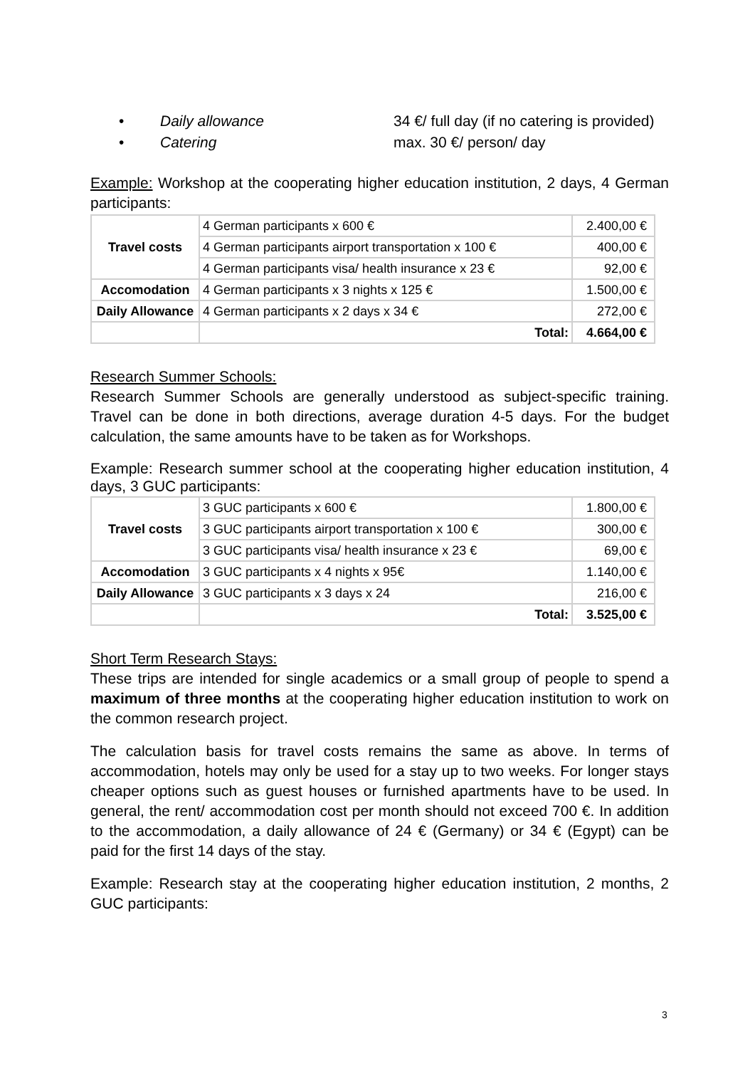• Daily allowance 34 €/ full day (if no catering is provided)
• Catering max. 30 €/ person/ day
Example: Workshop at the cooperating higher education institution, 2 days, 4 German participants:
| Travel costs | 4 German participants x 600 € | 2.400,00 € |
| | 4 German participants airport transportation x 100 € | 400,00 € |
| | 4 German participants visa/ health insurance x 23 € | 92,00 € |
| Accomodation | 4 German participants x 3 nights x 125 € | 1.500,00 € |
| Daily Allowance | 4 German participants x 2 days x 34 € | 272,00 € |
| | Total: | 4.664,00 € |
Research Summer Schools:
Research Summer Schools are generally understood as subject-specific training. Travel can be done in both directions, average duration 4-5 days. For the budget calculation, the same amounts have to be taken as for Workshops.
Example: Research summer school at the cooperating higher education institution, 4 days, 3 GUC participants:
| Travel costs | 3 GUC participants x 600 € | 1.800,00 € |
| | 3 GUC participants airport transportation x 100 € | 300,00 € |
| | 3 GUC participants visa/ health insurance x 23 € | 69,00 € |
| Accomodation | 3 GUC participants x 4 nights x 95€ | 1.140,00 € |
| Daily Allowance | 3 GUC participants x 3 days x 24 | 216,00 € |
| | Total: | 3.525,00 € |
Short Term Research Stays:
These trips are intended for single academics or a small group of people to spend a maximum of three months at the cooperating higher education institution to work on the common research project.
The calculation basis for travel costs remains the same as above. In terms of accommodation, hotels may only be used for a stay up to two weeks. For longer stays cheaper options such as guest houses or furnished apartments have to be used. In general, the rent/ accommodation cost per month should not exceed 700 €. In addition to the accommodation, a daily allowance of 24 € (Germany) or 34 € (Egypt) can be paid for the first 14 days of the stay.
Example: Research stay at the cooperating higher education institution, 2 months, 2 GUC participants:
3